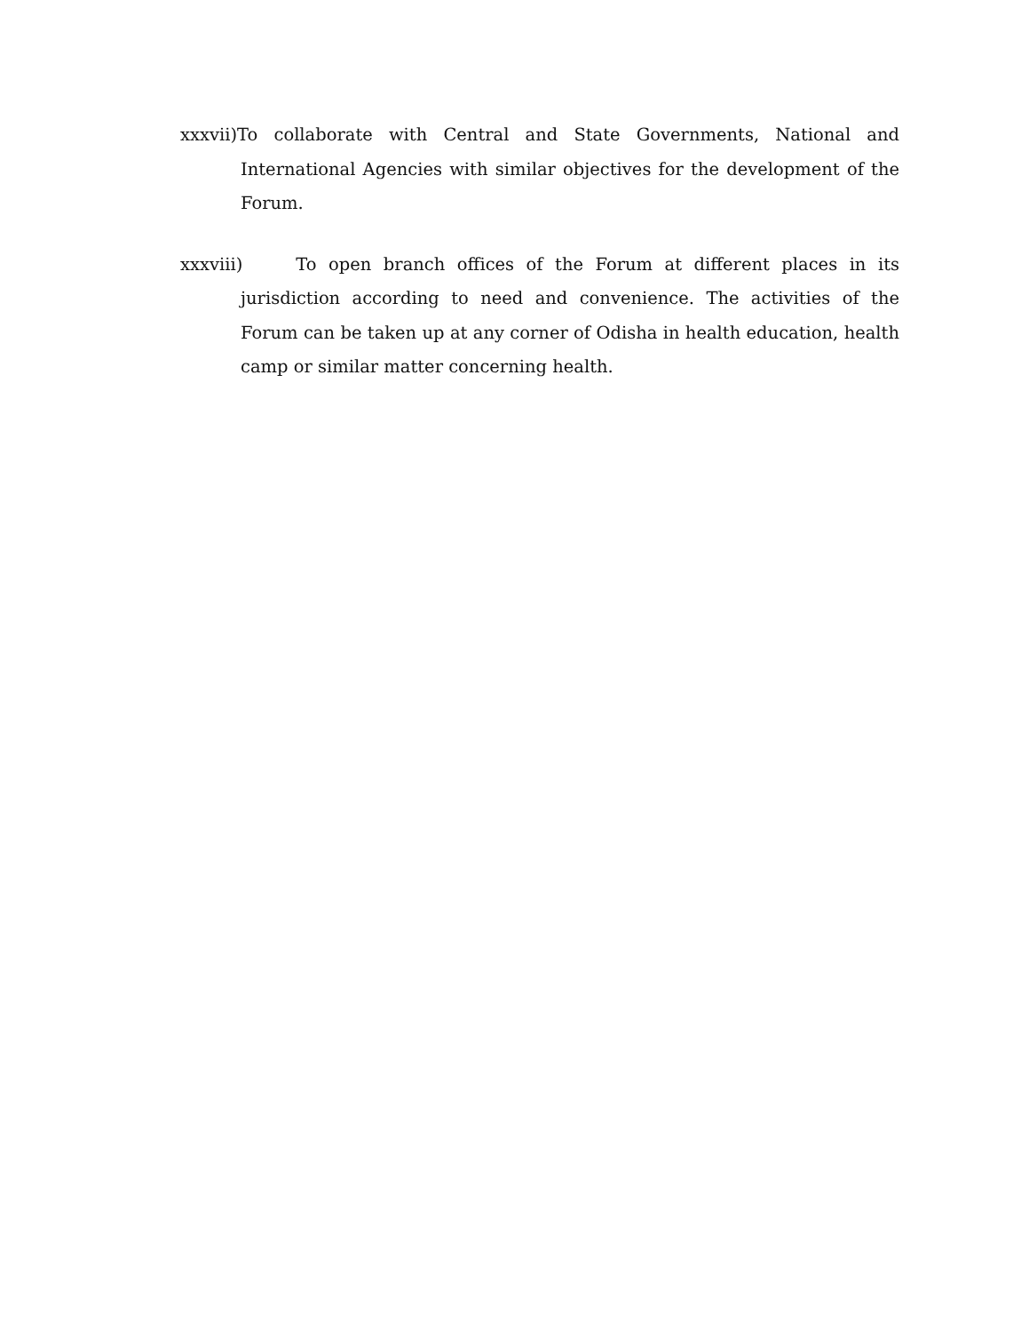xxxvii)To collaborate with Central and State Governments, National and International Agencies with similar objectives for the development of the Forum.
xxxviii) To open branch offices of the Forum at different places in its jurisdiction according to need and convenience. The activities of the Forum can be taken up at any corner of Odisha in health education, health camp or similar matter concerning health.